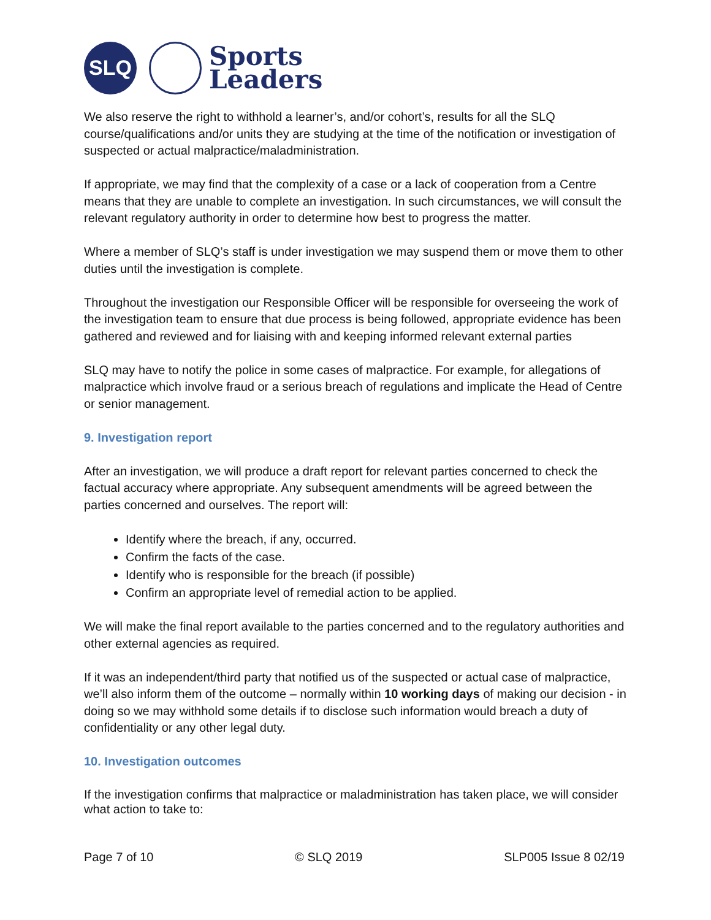SLQ
Sports
Leaders
We also reserve the right to withhold a learner’s, and/or cohort’s, results for all the SLQ course/qualifications and/or units they are studying at the time of the notification or investigation of suspected or actual malpractice/maladministration.
If appropriate, we may find that the complexity of a case or a lack of cooperation from a Centre means that they are unable to complete an investigation. In such circumstances, we will consult the relevant regulatory authority in order to determine how best to progress the matter.
Where a member of SLQ’s staff is under investigation we may suspend them or move them to other duties until the investigation is complete.
Throughout the investigation our Responsible Officer will be responsible for overseeing the work of the investigation team to ensure that due process is being followed, appropriate evidence has been gathered and reviewed and for liaising with and keeping informed relevant external parties
SLQ may have to notify the police in some cases of malpractice. For example, for allegations of malpractice which involve fraud or a serious breach of regulations and implicate the Head of Centre or senior management.
9. Investigation report
After an investigation, we will produce a draft report for relevant parties concerned to check the factual accuracy where appropriate. Any subsequent amendments will be agreed between the parties concerned and ourselves. The report will:
Identify where the breach, if any, occurred.
Confirm the facts of the case.
Identify who is responsible for the breach (if possible)
Confirm an appropriate level of remedial action to be applied.
We will make the final report available to the parties concerned and to the regulatory authorities and other external agencies as required.
If it was an independent/third party that notified us of the suspected or actual case of malpractice, we’ll also inform them of the outcome – normally within 10 working days of making our decision - in doing so we may withhold some details if to disclose such information would breach a duty of confidentiality or any other legal duty.
10. Investigation outcomes
If the investigation confirms that malpractice or maladministration has taken place, we will consider what action to take to:
Page 7 of 10 © SLQ 2019 SLP005 Issue 8 02/19